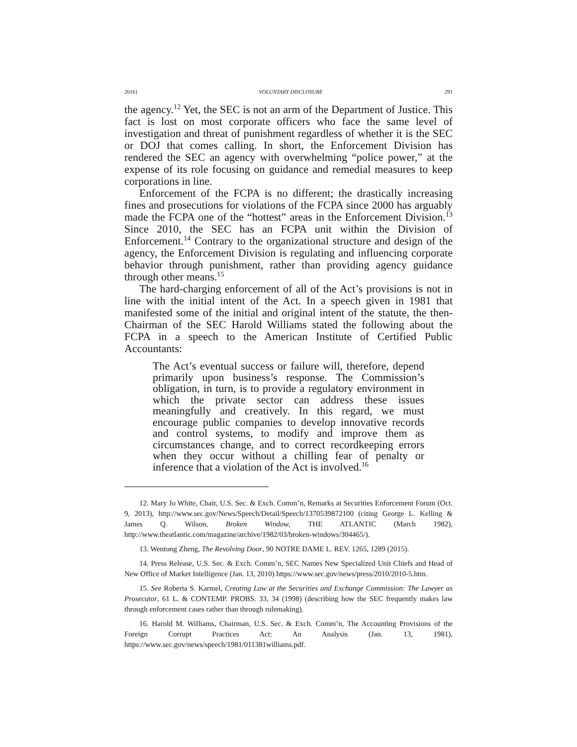2016] VOLUNTARY DISCLOSURE 291
the agency.<sup>12</sup> Yet, the SEC is not an arm of the Department of Justice. This fact is lost on most corporate officers who face the same level of investigation and threat of punishment regardless of whether it is the SEC or DOJ that comes calling. In short, the Enforcement Division has rendered the SEC an agency with overwhelming “police power,” at the expense of its role focusing on guidance and remedial measures to keep corporations in line.
Enforcement of the FCPA is no different; the drastically increasing fines and prosecutions for violations of the FCPA since 2000 has arguably made the FCPA one of the “hottest” areas in the Enforcement Division.<sup>13</sup> Since 2010, the SEC has an FCPA unit within the Division of Enforcement.<sup>14</sup> Contrary to the organizational structure and design of the agency, the Enforcement Division is regulating and influencing corporate behavior through punishment, rather than providing agency guidance through other means.<sup>15</sup>
The hard-charging enforcement of all of the Act’s provisions is not in line with the initial intent of the Act. In a speech given in 1981 that manifested some of the initial and original intent of the statute, the then-Chairman of the SEC Harold Williams stated the following about the FCPA in a speech to the American Institute of Certified Public Accountants:
The Act’s eventual success or failure will, therefore, depend primarily upon business’s response. The Commission’s obligation, in turn, is to provide a regulatory environment in which the private sector can address these issues meaningfully and creatively. In this regard, we must encourage public companies to develop innovative records and control systems, to modify and improve them as circumstances change, and to correct recordkeeping errors when they occur without a chilling fear of penalty or inference that a violation of the Act is involved.<sup>16</sup>
12. Mary Jo White, Chair, U.S. Sec. & Exch. Comm’n, Remarks at Securities Enforcement Forum (Oct. 9, 2013), http://www.sec.gov/News/Speech/Detail/Speech/1370539872100 (citing George L. Kelling & James Q. Wilson, Broken Window, THE ATLANTIC (March 1982), http://www.theatlantic.com/magazine/archive/1982/03/broken-windows/304465/).
13. Wentong Zheng, The Revolving Door, 90 NOTRE DAME L. REV. 1265, 1289 (2015).
14. Press Release, U.S. Sec. & Exch. Comm’n, SEC Names New Specialized Unit Chiefs and Head of New Office of Market Intelligence (Jan. 13, 2010) https://www.sec.gov/news/press/2010/2010-5.htm.
15. See Roberta S. Karmel, Creating Law at the Securities and Exchange Commission: The Lawyer as Prosecutor, 61 L. & CONTEMP. PROBS. 33, 34 (1998) (describing how the SEC frequently makes law through enforcement cases rather than through rulemaking).
16. Harold M. Williams, Chairman, U.S. Sec. & Exch. Comm’n, The Accounting Provisions of the Foreign Corrupt Practices Act: An Analysis (Jan. 13, 1981), https://www.sec.gov/news/speech/1981/011381williams.pdf.